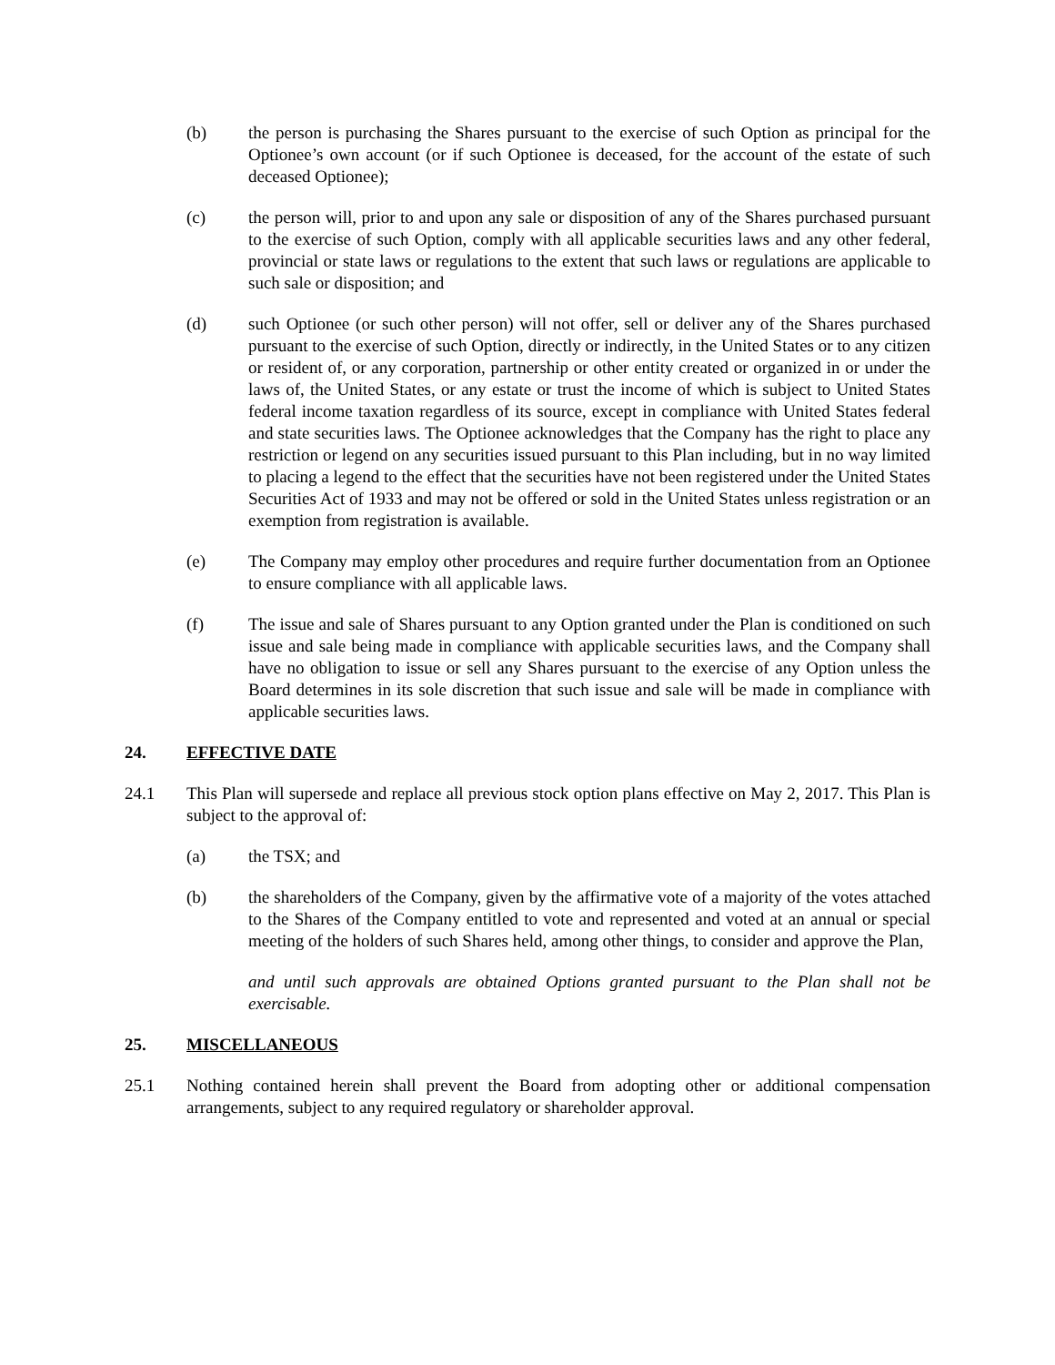(b) the person is purchasing the Shares pursuant to the exercise of such Option as principal for the Optionee’s own account (or if such Optionee is deceased, for the account of the estate of such deceased Optionee);
(c) the person will, prior to and upon any sale or disposition of any of the Shares purchased pursuant to the exercise of such Option, comply with all applicable securities laws and any other federal, provincial or state laws or regulations to the extent that such laws or regulations are applicable to such sale or disposition; and
(d) such Optionee (or such other person) will not offer, sell or deliver any of the Shares purchased pursuant to the exercise of such Option, directly or indirectly, in the United States or to any citizen or resident of, or any corporation, partnership or other entity created or organized in or under the laws of, the United States, or any estate or trust the income of which is subject to United States federal income taxation regardless of its source, except in compliance with United States federal and state securities laws. The Optionee acknowledges that the Company has the right to place any restriction or legend on any securities issued pursuant to this Plan including, but in no way limited to placing a legend to the effect that the securities have not been registered under the United States Securities Act of 1933 and may not be offered or sold in the United States unless registration or an exemption from registration is available.
(e) The Company may employ other procedures and require further documentation from an Optionee to ensure compliance with all applicable laws.
(f) The issue and sale of Shares pursuant to any Option granted under the Plan is conditioned on such issue and sale being made in compliance with applicable securities laws, and the Company shall have no obligation to issue or sell any Shares pursuant to the exercise of any Option unless the Board determines in its sole discretion that such issue and sale will be made in compliance with applicable securities laws.
24. EFFECTIVE DATE
24.1 This Plan will supersede and replace all previous stock option plans effective on May 2, 2017. This Plan is subject to the approval of:
(a) the TSX; and
(b) the shareholders of the Company, given by the affirmative vote of a majority of the votes attached to the Shares of the Company entitled to vote and represented and voted at an annual or special meeting of the holders of such Shares held, among other things, to consider and approve the Plan,
and until such approvals are obtained Options granted pursuant to the Plan shall not be exercisable.
25. MISCELLANEOUS
25.1 Nothing contained herein shall prevent the Board from adopting other or additional compensation arrangements, subject to any required regulatory or shareholder approval.